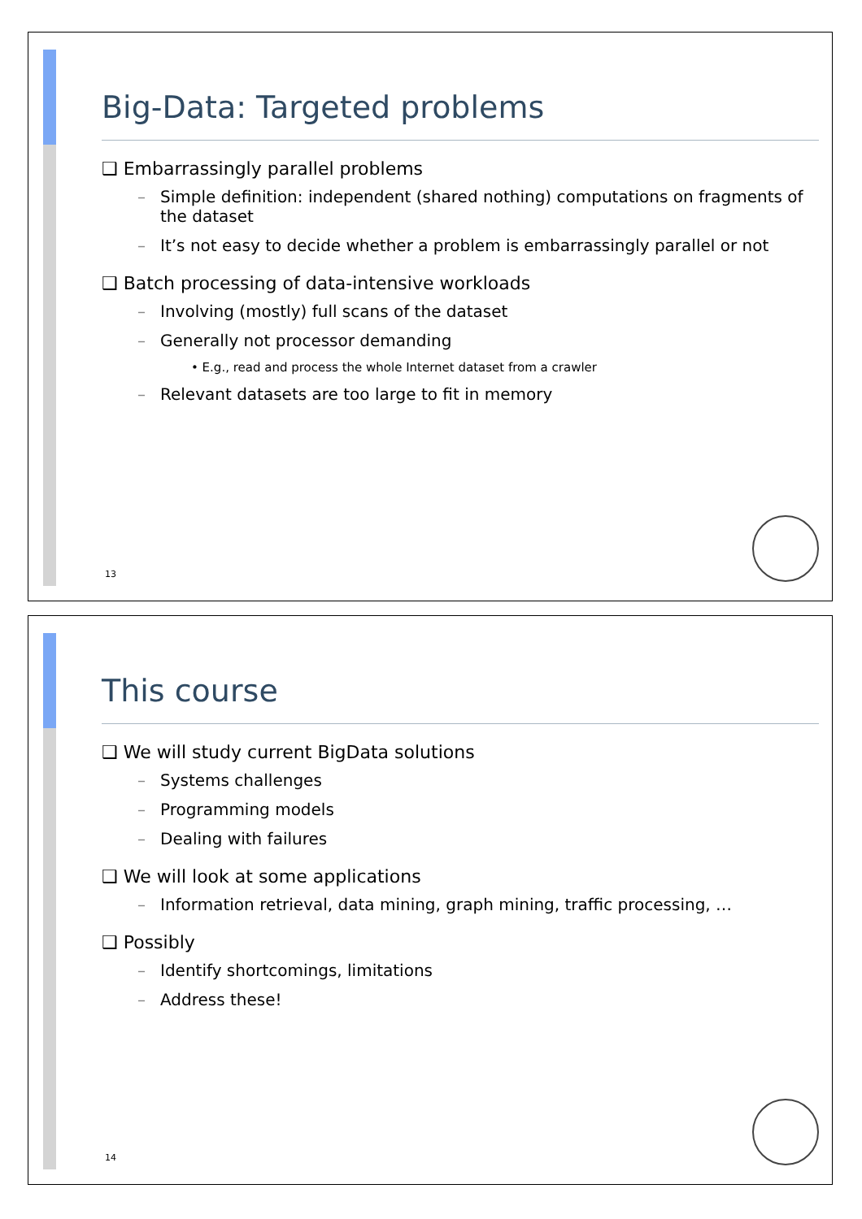Big-Data: Targeted problems
❑ Embarrassingly parallel problems
– Simple definition: independent (shared nothing) computations on fragments of the dataset
– It’s not easy to decide whether a problem is embarrassingly parallel or not
❑ Batch processing of data-intensive workloads
– Involving (mostly) full scans of the dataset
– Generally not processor demanding
• E.g., read and process the whole Internet dataset from a crawler
– Relevant datasets are too large to fit in memory
13
This course
❑ We will study current BigData solutions
– Systems challenges
– Programming models
– Dealing with failures
❑ We will look at some applications
– Information retrieval, data mining, graph mining, traffic processing, …
❑ Possibly
– Identify shortcomings, limitations
– Address these!
14